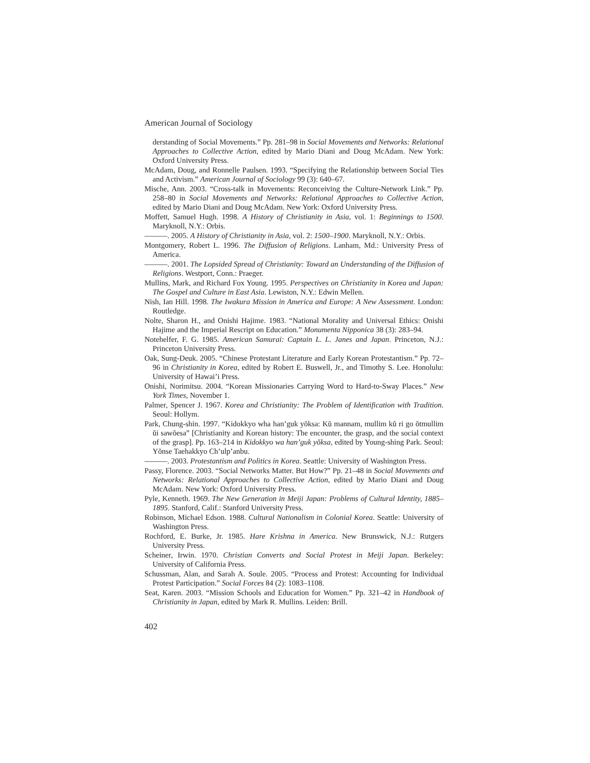American Journal of Sociology
derstanding of Social Movements.” Pp. 281–98 in Social Movements and Networks: Relational Approaches to Collective Action, edited by Mario Diani and Doug McAdam. New York: Oxford University Press.
McAdam, Doug, and Ronnelle Paulsen. 1993. “Specifying the Relationship between Social Ties and Activism.” American Journal of Sociology 99 (3): 640–67.
Mische, Ann. 2003. “Cross-talk in Movements: Reconceiving the Culture-Network Link.” Pp. 258–80 in Social Movements and Networks: Relational Approaches to Collective Action, edited by Mario Diani and Doug McAdam. New York: Oxford University Press.
Moffett, Samuel Hugh. 1998. A History of Christianity in Asia, vol. 1: Beginnings to 1500. Maryknoll, N.Y.: Orbis.
———. 2005. A History of Christianity in Asia, vol. 2: 1500–1900. Maryknoll, N.Y.: Orbis.
Montgomery, Robert L. 1996. The Diffusion of Religions. Lanham, Md.: University Press of America.
———. 2001. The Lopsided Spread of Christianity: Toward an Understanding of the Diffusion of Religions. Westport, Conn.: Praeger.
Mullins, Mark, and Richard Fox Young. 1995. Perspectives on Christianity in Korea and Japan: The Gospel and Culture in East Asia. Lewiston, N.Y.: Edwin Mellen.
Nish, Ian Hill. 1998. The Iwakura Mission in America and Europe: A New Assessment. London: Routledge.
Nolte, Sharon H., and Onishi Hajime. 1983. “National Morality and Universal Ethics: Onishi Hajime and the Imperial Rescript on Education.” Monumenta Nipponica 38 (3): 283–94.
Notehelfer, F. G. 1985. American Samurai: Captain L. L. Janes and Japan. Princeton, N.J.: Princeton University Press.
Oak, Sung-Deuk. 2005. “Chinese Protestant Literature and Early Korean Protestantism.” Pp. 72–96 in Christianity in Korea, edited by Robert E. Buswell, Jr., and Timothy S. Lee. Honolulu: University of Hawai’i Press.
Onishi, Norimitsu. 2004. “Korean Missionaries Carrying Word to Hard-to-Sway Places.” New York Times, November 1.
Palmer, Spencer J. 1967. Korea and Christianity: The Problem of Identification with Tradition. Seoul: Hollym.
Park, Chung-shin. 1997. “Kidokkyo wha han’guk yŏksa: Kŭ mannam, mullim kŭ ri go ŏtmullim ŭi sawŏesa” [Christianity and Korean history: The encounter, the grasp, and the social context of the grasp]. Pp. 163–214 in Kidokkyo wa han’guk yŏksa, edited by Young-shing Park. Seoul: Yŏnse Taehakkyo Ch’ulp’anbu.
———. 2003. Protestantism and Politics in Korea. Seattle: University of Washington Press.
Passy, Florence. 2003. “Social Networks Matter. But How?” Pp. 21–48 in Social Movements and Networks: Relational Approaches to Collective Action, edited by Mario Diani and Doug McAdam. New York: Oxford University Press.
Pyle, Kenneth. 1969. The New Generation in Meiji Japan: Problems of Cultural Identity, 1885–1895. Stanford, Calif.: Stanford University Press.
Robinson, Michael Edson. 1988. Cultural Nationalism in Colonial Korea. Seattle: University of Washington Press.
Rochford, E. Burke, Jr. 1985. Hare Krishna in America. New Brunswick, N.J.: Rutgers University Press.
Scheiner, Irwin. 1970. Christian Converts and Social Protest in Meiji Japan. Berkeley: University of California Press.
Schussman, Alan, and Sarah A. Soule. 2005. “Process and Protest: Accounting for Individual Protest Participation.” Social Forces 84 (2): 1083–1108.
Seat, Karen. 2003. “Mission Schools and Education for Women.” Pp. 321–42 in Handbook of Christianity in Japan, edited by Mark R. Mullins. Leiden: Brill.
402